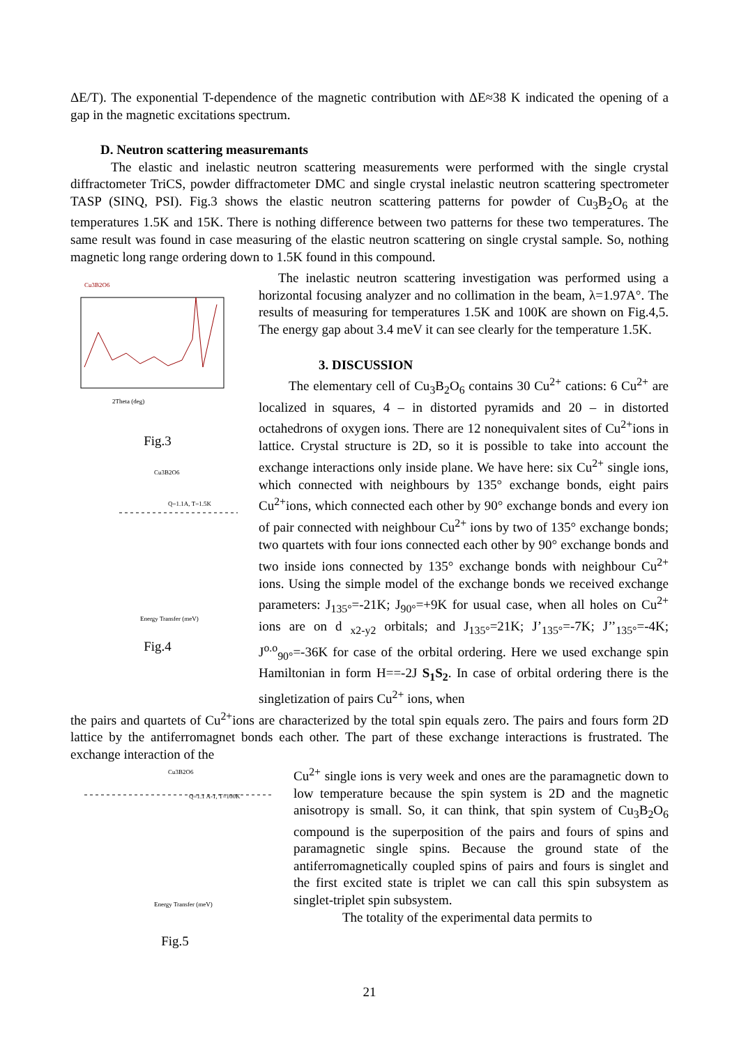ΔE/T). The exponential T-dependence of the magnetic contribution with ΔE≈38 K indicated the opening of a gap in the magnetic excitations spectrum.
D. Neutron scattering measuremants
The elastic and inelastic neutron scattering measurements were performed with the single crystal diffractometer TriCS, powder diffractometer DMC and single crystal inelastic neutron scattering spectrometer TASP (SINQ, PSI). Fig.3 shows the elastic neutron scattering patterns for powder of Cu<sub>3</sub>B<sub>2</sub>O<sub>6</sub> at the temperatures 1.5K and 15K. There is nothing difference between two patterns for these two temperatures. The same result was found in case measuring of the elastic neutron scattering on single crystal sample. So, nothing magnetic long range ordering down to 1.5K found in this compound.
Cu3B2O6
2Theta (deg)
Fig.3
Cu3B2O6
Q=1.1A, T=1.5K
Energy Transfer (meV)
Fig.4
The inelastic neutron scattering investigation was performed using a horizontal focusing analyzer and no collimation in the beam, λ=1.97A°. The results of measuring for temperatures 1.5K and 100K are shown on Fig.4,5. The energy gap about 3.4 meV it can see clearly for the temperature 1.5K.
3. DISCUSSION
The elementary cell of Cu<sub>3</sub>B<sub>2</sub>O<sub>6</sub> contains 30 Cu<sup>2+</sup> cations: 6 Cu<sup>2+</sup> are localized in squares, 4 – in distorted pyramids and 20 – in distorted octahedrons of oxygen ions. There are 12 nonequivalent sites of Cu<sup>2+</sup>ions in lattice. Crystal structure is 2D, so it is possible to take into account the exchange interactions only inside plane. We have here: six Cu<sup>2+</sup> single ions, which connected with neighbours by 135° exchange bonds, eight pairs Cu<sup>2+</sup>ions, which connected each other by 90° exchange bonds and every ion of pair connected with neighbour Cu<sup>2+</sup> ions by two of 135° exchange bonds; two quartets with four ions connected each other by 90° exchange bonds and two inside ions connected by 135° exchange bonds with neighbour Cu<sup>2+</sup> ions. Using the simple model of the exchange bonds we received exchange parameters: J<sub>135°</sub>=-21K; J<sub>90°</sub>=+9K for usual case, when all holes on Cu<sup>2+</sup> ions are on d <sub>x2-y2</sub> orbitals; and J<sub>135°</sub>=21K; J’<sub>135°</sub>=-7K; J’’<sub>135°</sub>=-4K; J<sup>o.o</sup><sub>90°</sub>=-36K for case of the orbital ordering. Here we used exchange spin Hamiltonian in form H==-2J S<sub>1</sub>S<sub>2</sub>. In case of orbital ordering there is the singletization of pairs Cu<sup>2+</sup> ions, when
the pairs and quartets of Cu<sup>2+</sup>ions are characterized by the total spin equals zero. The pairs and fours form 2D lattice by the antiferromagnet bonds each other. The part of these exchange interactions is frustrated. The exchange interaction of the
Cu3B2O6
Q=1.1 A-1, T=100K
Energy Transfer (meV)
Fig.5
Cu<sup>2+</sup> single ions is very week and ones are the paramagnetic down to low temperature because the spin system is 2D and the magnetic anisotropy is small. So, it can think, that spin system of Cu<sub>3</sub>B<sub>2</sub>O<sub>6</sub> compound is the superposition of the pairs and fours of spins and paramagnetic single spins. Because the ground state of the antiferromagnetically coupled spins of pairs and fours is singlet and the first excited state is triplet we can call this spin subsystem as singlet-triplet spin subsystem.
The totality of the experimental data permits to
21